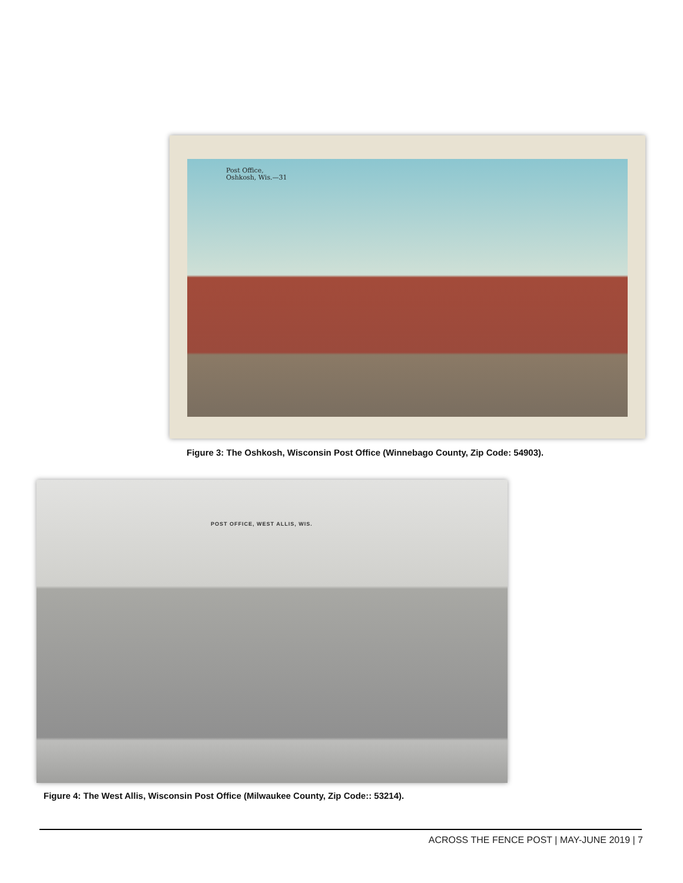Post Office,
Oshkosh, Wis.—31
Figure 3: The Oshkosh, Wisconsin Post Office (Winnebago County, Zip Code: 54903).
POST OFFICE, WEST ALLIS, WIS.
Figure 4: The West Allis, Wisconsin Post Office (Milwaukee County, Zip Code:: 53214).
ACROSS THE FENCE POST | MAY-JUNE 2019 | 7